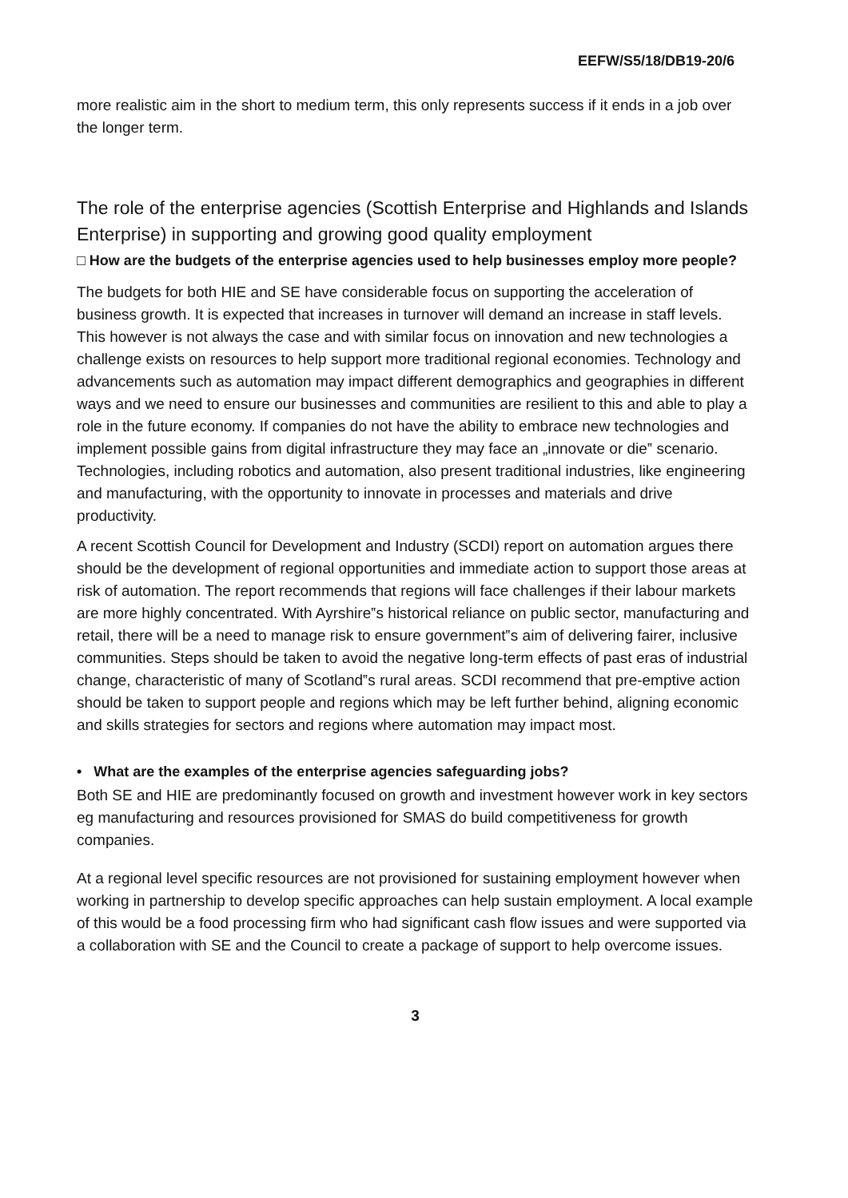EEFW/S5/18/DB19-20/6
more realistic aim in the short to medium term, this only represents success if it ends in a job over the longer term.
The role of the enterprise agencies (Scottish Enterprise and Highlands and Islands Enterprise) in supporting and growing good quality employment
□ How are the budgets of the enterprise agencies used to help businesses employ more people?
The budgets for both HIE and SE have considerable focus on supporting the acceleration of business growth. It is expected that increases in turnover will demand an increase in staff levels. This however is not always the case and with similar focus on innovation and new technologies a challenge exists on resources to help support more traditional regional economies. Technology and advancements such as automation may impact different demographics and geographies in different ways and we need to ensure our businesses and communities are resilient to this and able to play a role in the future economy. If companies do not have the ability to embrace new technologies and implement possible gains from digital infrastructure they may face an „innovate or die‟ scenario. Technologies, including robotics and automation, also present traditional industries, like engineering and manufacturing, with the opportunity to innovate in processes and materials and drive productivity.
A recent Scottish Council for Development and Industry (SCDI) report on automation argues there should be the development of regional opportunities and immediate action to support those areas at risk of automation. The report recommends that regions will face challenges if their labour markets are more highly concentrated. With Ayrshire‟s historical reliance on public sector, manufacturing and retail, there will be a need to manage risk to ensure government‟s aim of delivering fairer, inclusive communities. Steps should be taken to avoid the negative long-term effects of past eras of industrial change, characteristic of many of Scotland‟s rural areas. SCDI recommend that pre-emptive action should be taken to support people and regions which may be left further behind, aligning economic and skills strategies for sectors and regions where automation may impact most.
• What are the examples of the enterprise agencies safeguarding jobs?
Both SE and HIE are predominantly focused on growth and investment however work in key sectors eg manufacturing and resources provisioned for SMAS do build competitiveness for growth companies.
At a regional level specific resources are not provisioned for sustaining employment however when working in partnership to develop specific approaches can help sustain employment. A local example of this would be a food processing firm who had significant cash flow issues and were supported via a collaboration with SE and the Council to create a package of support to help overcome issues.
3